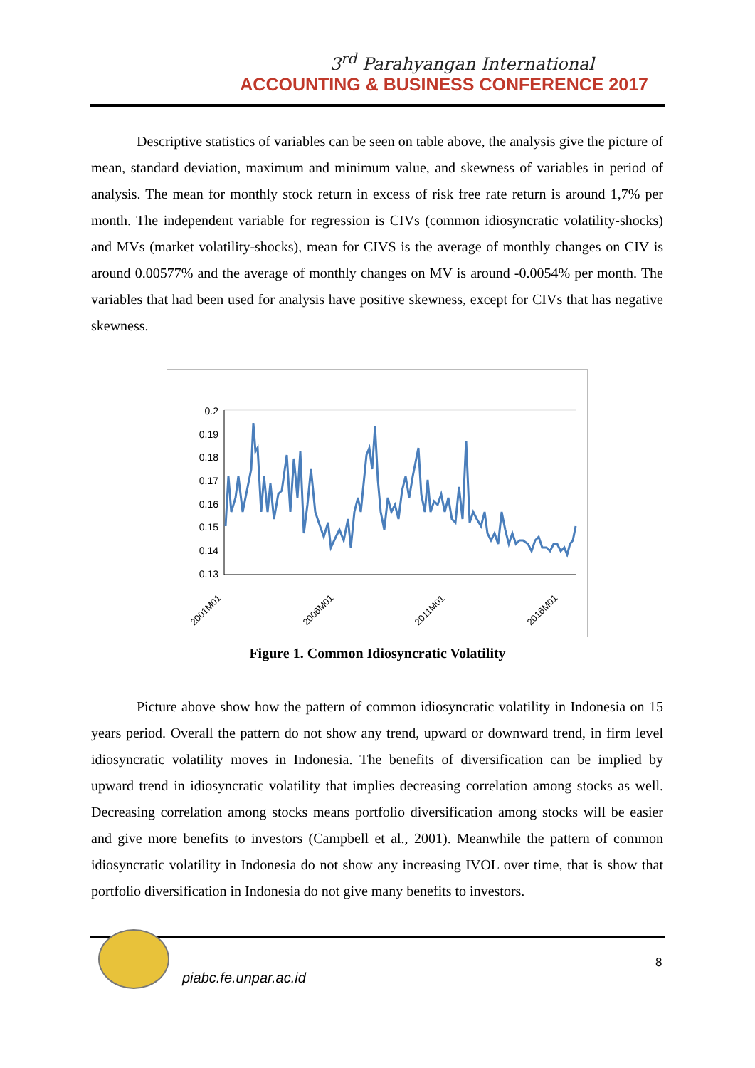3<sup>rd</sup> Parahyangan International
ACCOUNTING & BUSINESS CONFERENCE 2017
Descriptive statistics of variables can be seen on table above, the analysis give the picture of mean, standard deviation, maximum and minimum value, and skewness of variables in period of analysis. The mean for monthly stock return in excess of risk free rate return is around 1,7% per month. The independent variable for regression is CIVs (common idiosyncratic volatility-shocks) and MVs (market volatility-shocks), mean for CIVS is the average of monthly changes on CIV is around 0.00577% and the average of monthly changes on MV is around -0.0054% per month. The variables that had been used for analysis have positive skewness, except for CIVs that has negative skewness.
0.2
0.19
0.18
0.17
0.16
0.15
0.14
0.13
2001M01
2006M01
2011M01
2016M01
Figure 1. Common Idiosyncratic Volatility
Picture above show how the pattern of common idiosyncratic volatility in Indonesia on 15 years period. Overall the pattern do not show any trend, upward or downward trend, in firm level idiosyncratic volatility moves in Indonesia. The benefits of diversification can be implied by upward trend in idiosyncratic volatility that implies decreasing correlation among stocks as well. Decreasing correlation among stocks means portfolio diversification among stocks will be easier and give more benefits to investors (Campbell et al., 2001). Meanwhile the pattern of common idiosyncratic volatility in Indonesia do not show any increasing IVOL over time, that is show that portfolio diversification in Indonesia do not give many benefits to investors.
piabc.fe.unpar.ac.id
8